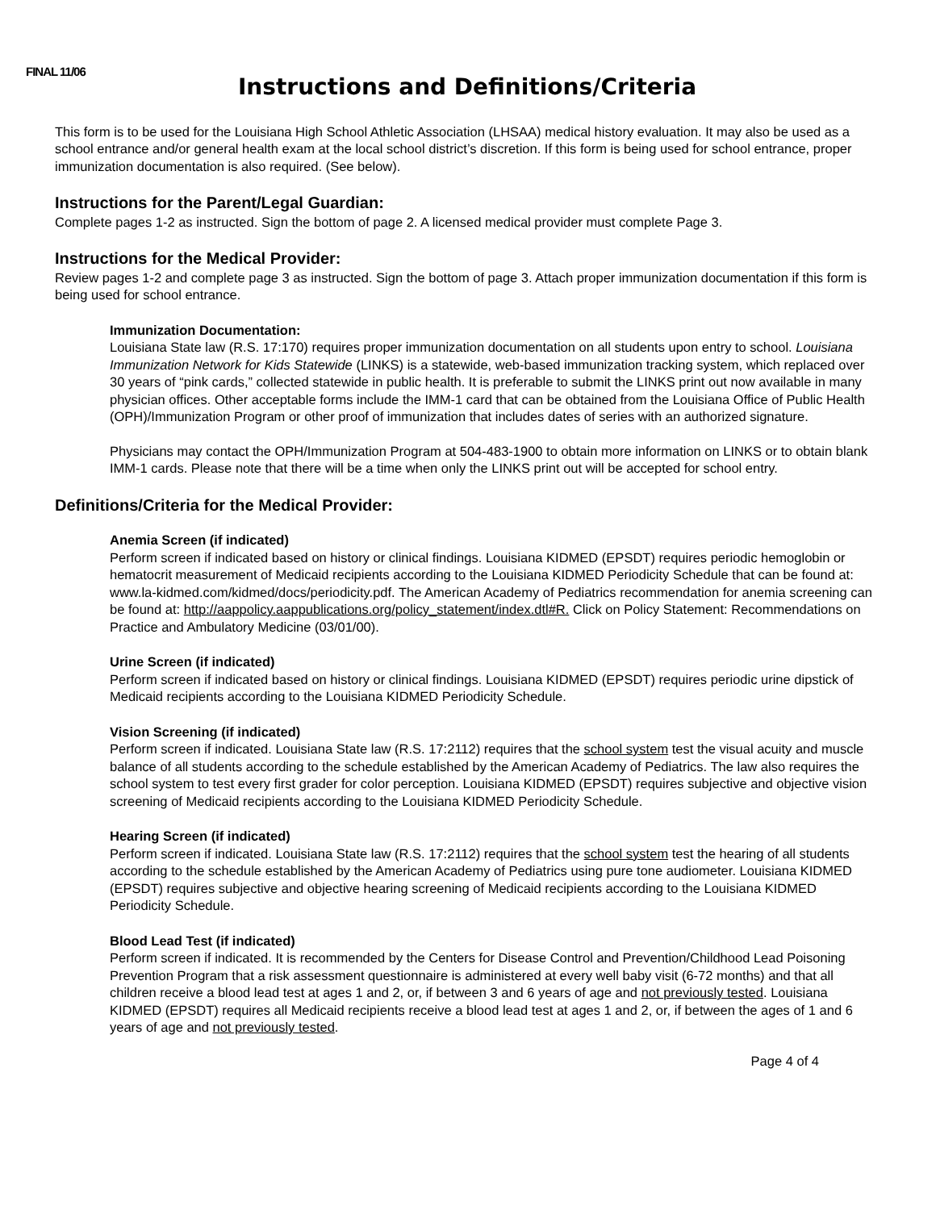FINAL 11/06
Instructions and Definitions/Criteria
This form is to be used for the Louisiana High School Athletic Association (LHSAA) medical history evaluation. It may also be used as a school entrance and/or general health exam at the local school district’s discretion. If this form is being used for school entrance, proper immunization documentation is also required. (See below).
Instructions for the Parent/Legal Guardian:
Complete pages 1-2 as instructed. Sign the bottom of page 2. A licensed medical provider must complete Page 3.
Instructions for the Medical Provider:
Review pages 1-2 and complete page 3 as instructed. Sign the bottom of page 3. Attach proper immunization documentation if this form is being used for school entrance.
Immunization Documentation:
Louisiana State law (R.S. 17:170) requires proper immunization documentation on all students upon entry to school. Louisiana Immunization Network for Kids Statewide (LINKS) is a statewide, web-based immunization tracking system, which replaced over 30 years of “pink cards,” collected statewide in public health. It is preferable to submit the LINKS print out now available in many physician offices. Other acceptable forms include the IMM-1 card that can be obtained from the Louisiana Office of Public Health (OPH)/Immunization Program or other proof of immunization that includes dates of series with an authorized signature.
Physicians may contact the OPH/Immunization Program at 504-483-1900 to obtain more information on LINKS or to obtain blank IMM-1 cards. Please note that there will be a time when only the LINKS print out will be accepted for school entry.
Definitions/Criteria for the Medical Provider:
Anemia Screen (if indicated)
Perform screen if indicated based on history or clinical findings. Louisiana KIDMED (EPSDT) requires periodic hemoglobin or hematocrit measurement of Medicaid recipients according to the Louisiana KIDMED Periodicity Schedule that can be found at: www.la-kidmed.com/kidmed/docs/periodicity.pdf. The American Academy of Pediatrics recommendation for anemia screening can be found at: http://aappolicy.aappublications.org/policy_statement/index.dtl#R. Click on Policy Statement: Recommendations on Practice and Ambulatory Medicine (03/01/00).
Urine Screen (if indicated)
Perform screen if indicated based on history or clinical findings. Louisiana KIDMED (EPSDT) requires periodic urine dipstick of Medicaid recipients according to the Louisiana KIDMED Periodicity Schedule.
Vision Screening (if indicated)
Perform screen if indicated. Louisiana State law (R.S. 17:2112) requires that the school system test the visual acuity and muscle balance of all students according to the schedule established by the American Academy of Pediatrics. The law also requires the school system to test every first grader for color perception. Louisiana KIDMED (EPSDT) requires subjective and objective vision screening of Medicaid recipients according to the Louisiana KIDMED Periodicity Schedule.
Hearing Screen (if indicated)
Perform screen if indicated. Louisiana State law (R.S. 17:2112) requires that the school system test the hearing of all students according to the schedule established by the American Academy of Pediatrics using pure tone audiometer. Louisiana KIDMED (EPSDT) requires subjective and objective hearing screening of Medicaid recipients according to the Louisiana KIDMED Periodicity Schedule.
Blood Lead Test (if indicated)
Perform screen if indicated. It is recommended by the Centers for Disease Control and Prevention/Childhood Lead Poisoning Prevention Program that a risk assessment questionnaire is administered at every well baby visit (6-72 months) and that all children receive a blood lead test at ages 1 and 2, or, if between 3 and 6 years of age and not previously tested. Louisiana KIDMED (EPSDT) requires all Medicaid recipients receive a blood lead test at ages 1 and 2, or, if between the ages of 1 and 6 years of age and not previously tested.
Page 4 of 4